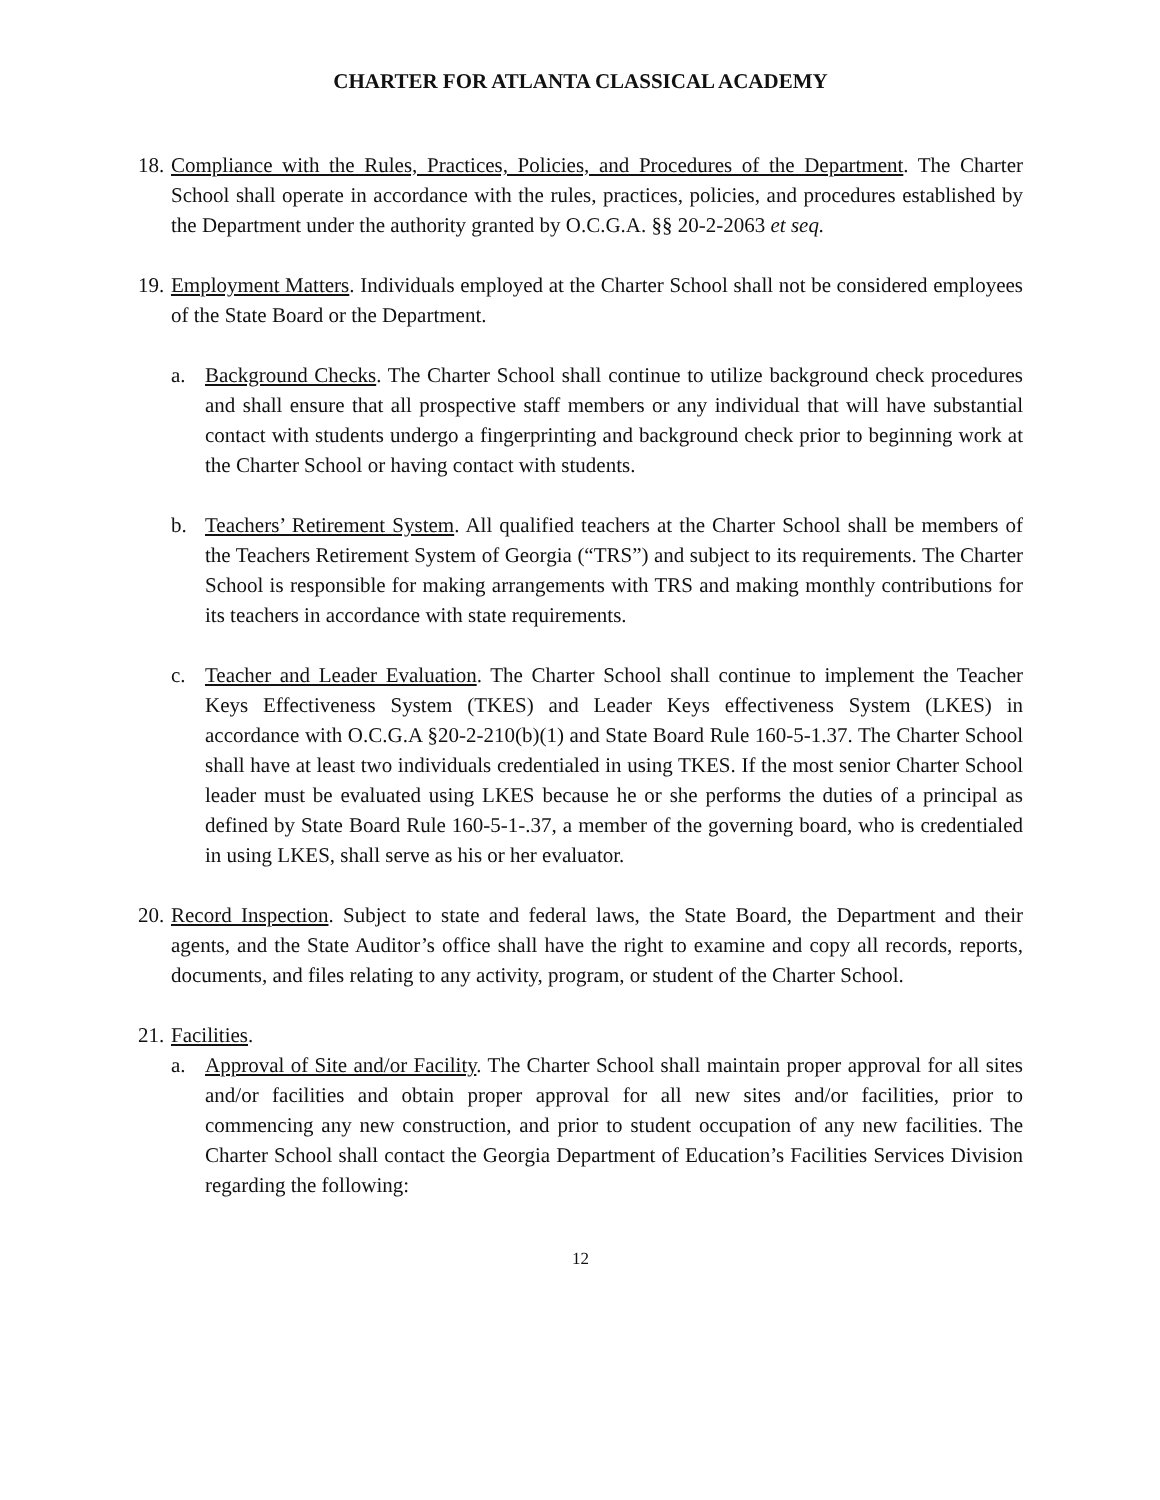CHARTER FOR ATLANTA CLASSICAL ACADEMY
18.
Compliance with the Rules, Practices, Policies, and Procedures of the Department. The Charter School shall operate in accordance with the rules, practices, policies, and procedures established by the Department under the authority granted by O.C.G.A. §§ 20-2-2063 et seq.
19.
Employment Matters. Individuals employed at the Charter School shall not be considered employees of the State Board or the Department.
a. Background Checks. The Charter School shall continue to utilize background check procedures and shall ensure that all prospective staff members or any individual that will have substantial contact with students undergo a fingerprinting and background check prior to beginning work at the Charter School or having contact with students.
b. Teachers’ Retirement System. All qualified teachers at the Charter School shall be members of the Teachers Retirement System of Georgia (“TRS”) and subject to its requirements. The Charter School is responsible for making arrangements with TRS and making monthly contributions for its teachers in accordance with state requirements.
c. Teacher and Leader Evaluation. The Charter School shall continue to implement the Teacher Keys Effectiveness System (TKES) and Leader Keys effectiveness System (LKES) in accordance with O.C.G.A §20-2-210(b)(1) and State Board Rule 160-5-1.37. The Charter School shall have at least two individuals credentialed in using TKES. If the most senior Charter School leader must be evaluated using LKES because he or she performs the duties of a principal as defined by State Board Rule 160-5-1-.37, a member of the governing board, who is credentialed in using LKES, shall serve as his or her evaluator.
20.
Record Inspection. Subject to state and federal laws, the State Board, the Department and their agents, and the State Auditor’s office shall have the right to examine and copy all records, reports, documents, and files relating to any activity, program, or student of the Charter School.
21.
Facilities.
a. Approval of Site and/or Facility. The Charter School shall maintain proper approval for all sites and/or facilities and obtain proper approval for all new sites and/or facilities, prior to commencing any new construction, and prior to student occupation of any new facilities. The Charter School shall contact the Georgia Department of Education’s Facilities Services Division regarding the following:
12